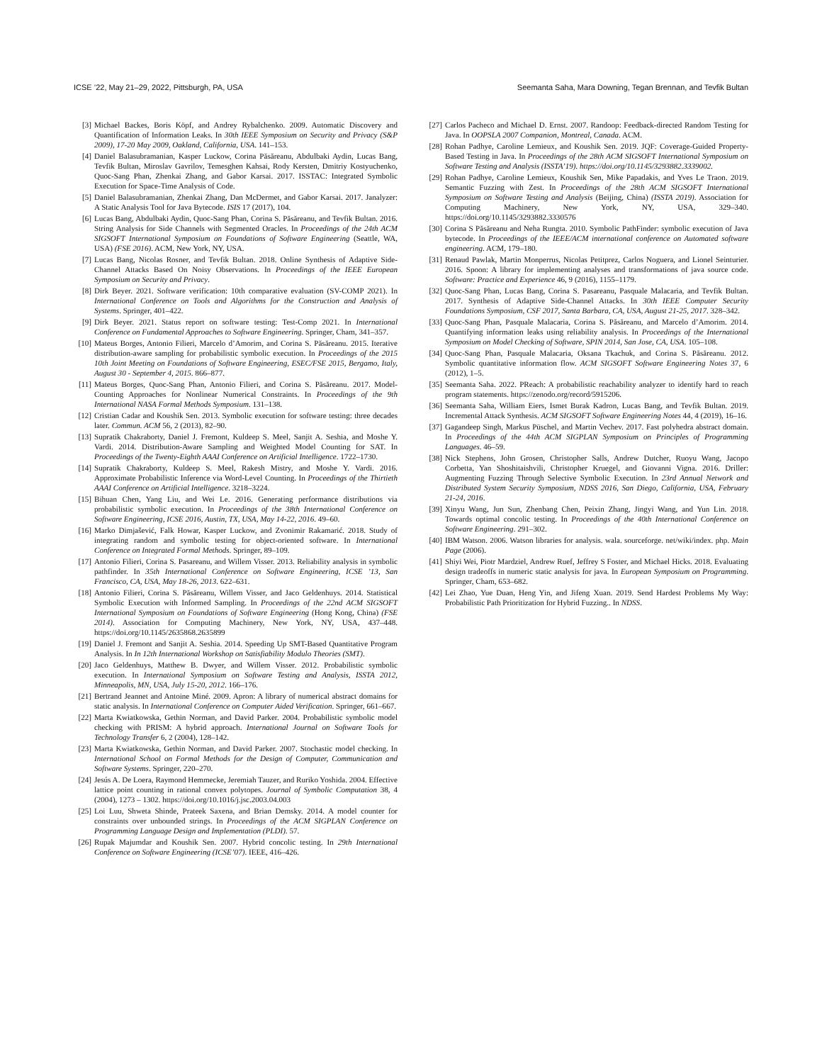ICSE ’22, May 21–29, 2022, Pittsburgh, PA, USA Seemanta Saha, Mara Downing, Tegan Brennan, and Tevfik Bultan
[3] Michael Backes, Boris Köpf, and Andrey Rybalchenko. 2009. Automatic Discovery and Quantification of Information Leaks. In 30th IEEE Symposium on Security and Privacy (S&P 2009), 17-20 May 2009, Oakland, California, USA. 141–153.
[4] Daniel Balasubramanian, Kasper Luckow, Corina Păsăreanu, Abdulbaki Aydin, Lucas Bang, Tevfik Bultan, Miroslav Gavrilov, Temesghen Kahsai, Rody Kersten, Dmitriy Kostyuchenko, Quoc-Sang Phan, Zhenkai Zhang, and Gabor Karsai. 2017. ISSTAC: Integrated Symbolic Execution for Space-Time Analysis of Code.
[5] Daniel Balasubramanian, Zhenkai Zhang, Dan McDermet, and Gabor Karsai. 2017. Janalyzer: A Static Analysis Tool for Java Bytecode. ISIS 17 (2017), 104.
[6] Lucas Bang, Abdulbaki Aydin, Quoc-Sang Phan, Corina S. Păsăreanu, and Tevfik Bultan. 2016. String Analysis for Side Channels with Segmented Oracles. In Proceedings of the 24th ACM SIGSOFT International Symposium on Foundations of Software Engineering (Seattle, WA, USA) (FSE 2016). ACM, New York, NY, USA.
[7] Lucas Bang, Nicolas Rosner, and Tevfik Bultan. 2018. Online Synthesis of Adaptive Side-Channel Attacks Based On Noisy Observations. In Proceedings of the IEEE European Symposium on Security and Privacy.
[8] Dirk Beyer. 2021. Software verification: 10th comparative evaluation (SV-COMP 2021). In International Conference on Tools and Algorithms for the Construction and Analysis of Systems. Springer, 401–422.
[9] Dirk Beyer. 2021. Status report on software testing: Test-Comp 2021. In International Conference on Fundamental Approaches to Software Engineering. Springer, Cham, 341–357.
[10] Mateus Borges, Antonio Filieri, Marcelo d’Amorim, and Corina S. Păsăreanu. 2015. Iterative distribution-aware sampling for probabilistic symbolic execution. In Proceedings of the 2015 10th Joint Meeting on Foundations of Software Engineering, ESEC/FSE 2015, Bergamo, Italy, August 30 - September 4, 2015. 866–877.
[11] Mateus Borges, Quoc-Sang Phan, Antonio Filieri, and Corina S. Păsăreanu. 2017. Model-Counting Approaches for Nonlinear Numerical Constraints. In Proceedings of the 9th International NASA Formal Methods Symposium. 131–138.
[12] Cristian Cadar and Koushik Sen. 2013. Symbolic execution for software testing: three decades later. Commun. ACM 56, 2 (2013), 82–90.
[13] Supratik Chakraborty, Daniel J. Fremont, Kuldeep S. Meel, Sanjit A. Seshia, and Moshe Y. Vardi. 2014. Distribution-Aware Sampling and Weighted Model Counting for SAT. In Proceedings of the Twenty-Eighth AAAI Conference on Artificial Intelligence. 1722–1730.
[14] Supratik Chakraborty, Kuldeep S. Meel, Rakesh Mistry, and Moshe Y. Vardi. 2016. Approximate Probabilistic Inference via Word-Level Counting. In Proceedings of the Thirtieth AAAI Conference on Artificial Intelligence. 3218–3224.
[15] Bihuan Chen, Yang Liu, and Wei Le. 2016. Generating performance distributions via probabilistic symbolic execution. In Proceedings of the 38th International Conference on Software Engineering, ICSE 2016, Austin, TX, USA, May 14-22, 2016. 49–60.
[16] Marko Dimjašević, Falk Howar, Kasper Luckow, and Zvonimir Rakamarić. 2018. Study of integrating random and symbolic testing for object-oriented software. In International Conference on Integrated Formal Methods. Springer, 89–109.
[17] Antonio Filieri, Corina S. Pasareanu, and Willem Visser. 2013. Reliability analysis in symbolic pathfinder. In 35th International Conference on Software Engineering, ICSE ’13, San Francisco, CA, USA, May 18-26, 2013. 622–631.
[18] Antonio Filieri, Corina S. Păsăreanu, Willem Visser, and Jaco Geldenhuys. 2014. Statistical Symbolic Execution with Informed Sampling. In Proceedings of the 22nd ACM SIGSOFT International Symposium on Foundations of Software Engineering (Hong Kong, China) (FSE 2014). Association for Computing Machinery, New York, NY, USA, 437–448. https://doi.org/10.1145/2635868.2635899
[19] Daniel J. Fremont and Sanjit A. Seshia. 2014. Speeding Up SMT-Based Quantitative Program Analysis. In In 12th International Workshop on Satisfiability Modulo Theories (SMT).
[20] Jaco Geldenhuys, Matthew B. Dwyer, and Willem Visser. 2012. Probabilistic symbolic execution. In International Symposium on Software Testing and Analysis, ISSTA 2012, Minneapolis, MN, USA, July 15-20, 2012. 166–176.
[21] Bertrand Jeannet and Antoine Miné. 2009. Apron: A library of numerical abstract domains for static analysis. In International Conference on Computer Aided Verification. Springer, 661–667.
[22] Marta Kwiatkowska, Gethin Norman, and David Parker. 2004. Probabilistic symbolic model checking with PRISM: A hybrid approach. International Journal on Software Tools for Technology Transfer 6, 2 (2004), 128–142.
[23] Marta Kwiatkowska, Gethin Norman, and David Parker. 2007. Stochastic model checking. In International School on Formal Methods for the Design of Computer, Communication and Software Systems. Springer, 220–270.
[24] Jesús A. De Loera, Raymond Hemmecke, Jeremiah Tauzer, and Ruriko Yoshida. 2004. Effective lattice point counting in rational convex polytopes. Journal of Symbolic Computation 38, 4 (2004), 1273 – 1302. https://doi.org/10.1016/j.jsc.2003.04.003
[25] Loi Luu, Shweta Shinde, Prateek Saxena, and Brian Demsky. 2014. A model counter for constraints over unbounded strings. In Proceedings of the ACM SIGPLAN Conference on Programming Language Design and Implementation (PLDI). 57.
[26] Rupak Majumdar and Koushik Sen. 2007. Hybrid concolic testing. In 29th International Conference on Software Engineering (ICSE’07). IEEE, 416–426.
[27] Carlos Pacheco and Michael D. Ernst. 2007. Randoop: Feedback-directed Random Testing for Java. In OOPSLA 2007 Companion, Montreal, Canada. ACM.
[28] Rohan Padhye, Caroline Lemieux, and Koushik Sen. 2019. JQF: Coverage-Guided Property-Based Testing in Java. In Proceedings of the 28th ACM SIGSOFT International Symposium on Software Testing and Analysis (ISSTA’19). https://doi.org/10.1145/3293882.3339002.
[29] Rohan Padhye, Caroline Lemieux, Koushik Sen, Mike Papadakis, and Yves Le Traon. 2019. Semantic Fuzzing with Zest. In Proceedings of the 28th ACM SIGSOFT International Symposium on Software Testing and Analysis (Beijing, China) (ISSTA 2019). Association for Computing Machinery, New York, NY, USA, 329–340. https://doi.org/10.1145/3293882.3330576
[30] Corina S Păsăreanu and Neha Rungta. 2010. Symbolic PathFinder: symbolic execution of Java bytecode. In Proceedings of the IEEE/ACM international conference on Automated software engineering. ACM, 179–180.
[31] Renaud Pawlak, Martin Monperrus, Nicolas Petitprez, Carlos Noguera, and Lionel Seinturier. 2016. Spoon: A library for implementing analyses and transformations of java source code. Software: Practice and Experience 46, 9 (2016), 1155–1179.
[32] Quoc-Sang Phan, Lucas Bang, Corina S. Pasareanu, Pasquale Malacaria, and Tevfik Bultan. 2017. Synthesis of Adaptive Side-Channel Attacks. In 30th IEEE Computer Security Foundations Symposium, CSF 2017, Santa Barbara, CA, USA, August 21-25, 2017. 328–342.
[33] Quoc-Sang Phan, Pasquale Malacaria, Corina S. Păsăreanu, and Marcelo d’Amorim. 2014. Quantifying information leaks using reliability analysis. In Proceedings of the International Symposium on Model Checking of Software, SPIN 2014, San Jose, CA, USA. 105–108.
[34] Quoc-Sang Phan, Pasquale Malacaria, Oksana Tkachuk, and Corina S. Păsăreanu. 2012. Symbolic quantitative information flow. ACM SIGSOFT Software Engineering Notes 37, 6 (2012), 1–5.
[35] Seemanta Saha. 2022. PReach: A probabilistic reachability analyzer to identify hard to reach program statements. https://zenodo.org/record/5915206.
[36] Seemanta Saha, William Eiers, Ismet Burak Kadron, Lucas Bang, and Tevfik Bultan. 2019. Incremental Attack Synthesis. ACM SIGSOFT Software Engineering Notes 44, 4 (2019), 16–16.
[37] Gagandeep Singh, Markus Püschel, and Martin Vechev. 2017. Fast polyhedra abstract domain. In Proceedings of the 44th ACM SIGPLAN Symposium on Principles of Programming Languages. 46–59.
[38] Nick Stephens, John Grosen, Christopher Salls, Andrew Dutcher, Ruoyu Wang, Jacopo Corbetta, Yan Shoshitaishvili, Christopher Kruegel, and Giovanni Vigna. 2016. Driller: Augmenting Fuzzing Through Selective Symbolic Execution. In 23rd Annual Network and Distributed System Security Symposium, NDSS 2016, San Diego, California, USA, February 21-24, 2016.
[39] Xinyu Wang, Jun Sun, Zhenbang Chen, Peixin Zhang, Jingyi Wang, and Yun Lin. 2018. Towards optimal concolic testing. In Proceedings of the 40th International Conference on Software Engineering. 291–302.
[40] IBM Watson. 2006. Watson libraries for analysis. wala. sourceforge. net/wiki/index. php. Main Page (2006).
[41] Shiyi Wei, Piotr Mardziel, Andrew Ruef, Jeffrey S Foster, and Michael Hicks. 2018. Evaluating design tradeoffs in numeric static analysis for java. In European Symposium on Programming. Springer, Cham, 653–682.
[42] Lei Zhao, Yue Duan, Heng Yin, and Jifeng Xuan. 2019. Send Hardest Problems My Way: Probabilistic Path Prioritization for Hybrid Fuzzing.. In NDSS.